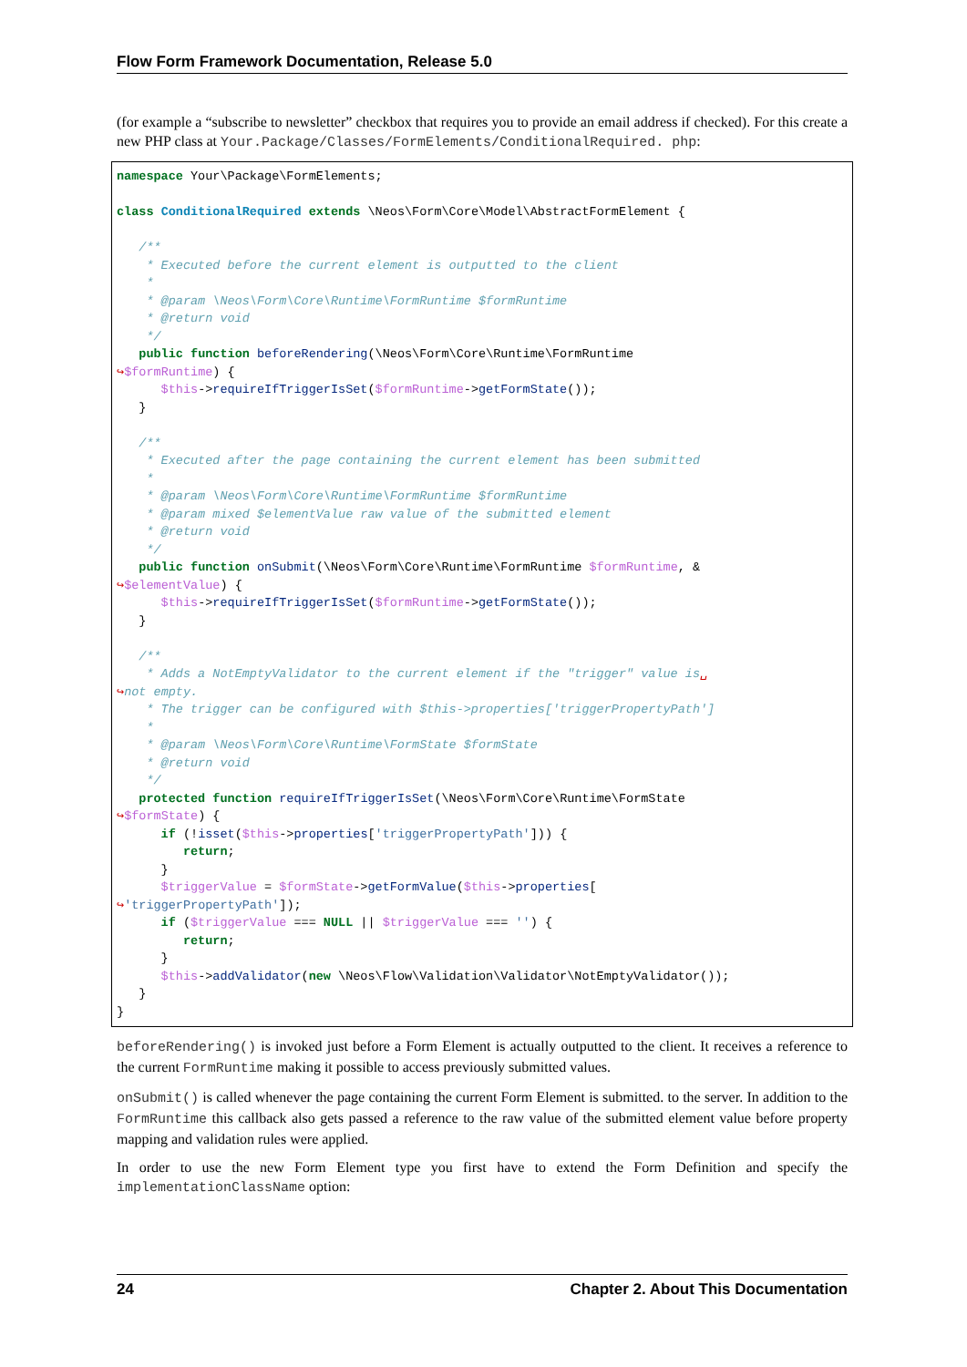Flow Form Framework Documentation, Release 5.0
(for example a “subscribe to newsletter” checkbox that requires you to provide an email address if checked). For this create a new PHP class at Your.Package/Classes/FormElements/ConditionalRequired. php:
namespace Your\Package\FormElements;

class ConditionalRequired extends \Neos\Form\Core\Model\AbstractFormElement {

   /**
    * Executed before the current element is outputted to the client
    *
    * @param \Neos\Form\Core\Runtime\FormRuntime $formRuntime
    * @return void
    */
   public function beforeRendering(\Neos\Form\Core\Runtime\FormRuntime
↪$formRuntime) {
      $this->requireIfTriggerIsSet($formRuntime->getFormState());
   }

   /**
    * Executed after the page containing the current element has been submitted
    *
    * @param \Neos\Form\Core\Runtime\FormRuntime $formRuntime
    * @param mixed $elementValue raw value of the submitted element
    * @return void
    */
   public function onSubmit(\Neos\Form\Core\Runtime\FormRuntime $formRuntime, &
↪$elementValue) {
      $this->requireIfTriggerIsSet($formRuntime->getFormState());
   }

   /**
    * Adds a NotEmptyValidator to the current element if the "trigger" value is␣
↪not empty.
    * The trigger can be configured with $this->properties['triggerPropertyPath']
    *
    * @param \Neos\Form\Core\Runtime\FormState $formState
    * @return void
    */
   protected function requireIfTriggerIsSet(\Neos\Form\Core\Runtime\FormState
↪$formState) {
      if (!isset($this->properties['triggerPropertyPath'])) {
         return;
      }
      $triggerValue = $formState->getFormValue($this->properties[
↪'triggerPropertyPath']);
      if ($triggerValue === NULL || $triggerValue === '') {
         return;
      }
      $this->addValidator(new \Neos\Flow\Validation\Validator\NotEmptyValidator());
   }
}
beforeRendering() is invoked just before a Form Element is actually outputted to the client. It receives a reference to the current FormRuntime making it possible to access previously submitted values.
onSubmit() is called whenever the page containing the current Form Element is submitted. to the server. In addition to the FormRuntime this callback also gets passed a reference to the raw value of the submitted element value before property mapping and validation rules were applied.
In order to use the new Form Element type you first have to extend the Form Definition and specify the implementationClassName option:
24 Chapter 2. About This Documentation